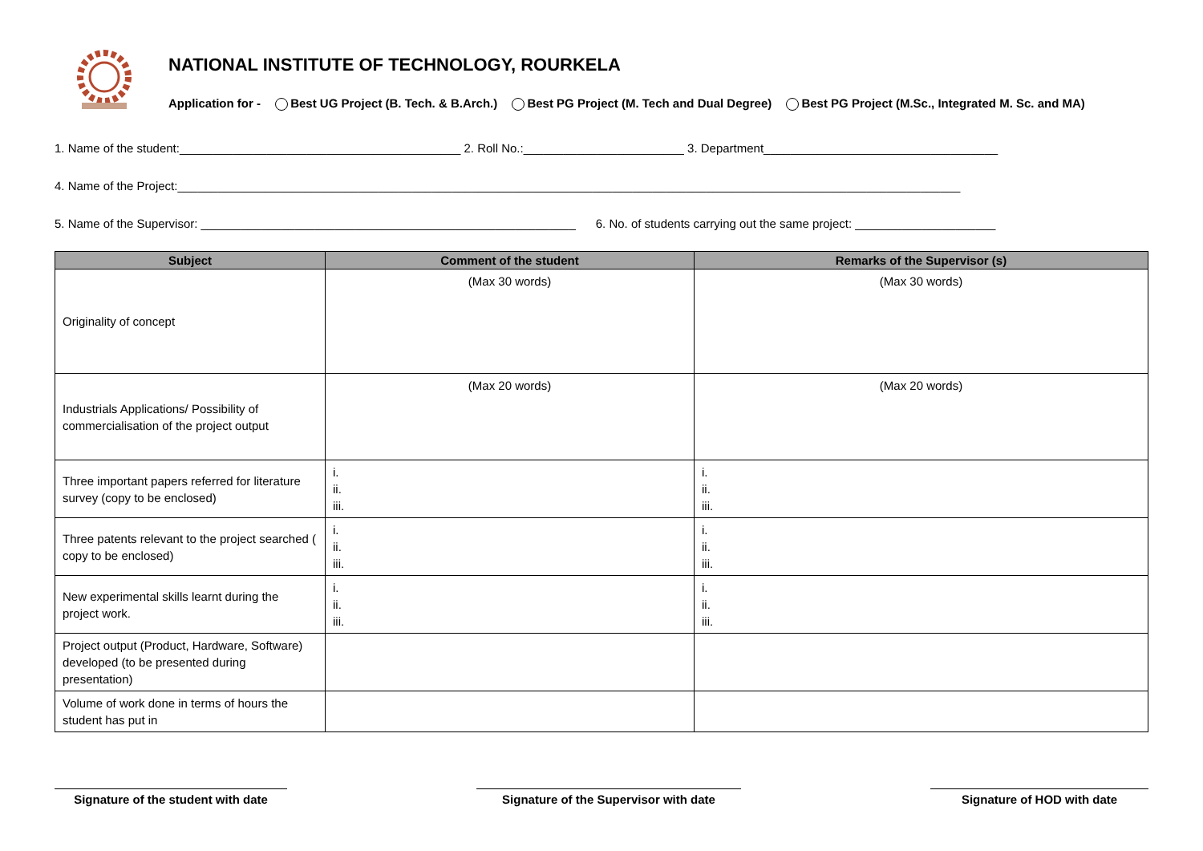NATIONAL INSTITUTE OF TECHNOLOGY, ROURKELA
Application for - Best UG Project (B. Tech. & B.Arch.) Best PG Project (M. Tech and Dual Degree) Best PG Project (M.Sc., Integrated M. Sc. and MA)
1. Name of the student:__________________________________________ 2. Roll No.:________________________ 3. Department___________________________________
4. Name of the Project:_____________________________________________________________________________________________________________________
5. Name of the Supervisor: ________________________________________________________ 6. No. of students carrying out the same project: _____________________
| Subject | Comment of the student | Remarks of the Supervisor (s) |
| --- | --- | --- |
| Originality of concept | (Max 30 words) | (Max 30 words) |
| Industrials Applications/ Possibility of commercialisation of the project output | (Max 20 words) | (Max 20 words) |
| Three important papers referred for literature survey (copy to be enclosed) | i. ii. iii. | i. ii. iii. |
| Three patents relevant to the project searched ( copy to be enclosed) | i. ii. iii. | i. ii. iii. |
| New experimental skills learnt during the project work. | i. ii. iii. | i. ii. iii. |
| Project output (Product, Hardware, Software) developed (to be presented during presentation) | | |
| Volume of work done in terms of hours the student has put in | | |
Signature of the student with date
Signature of the Supervisor with date
Signature of HOD with date